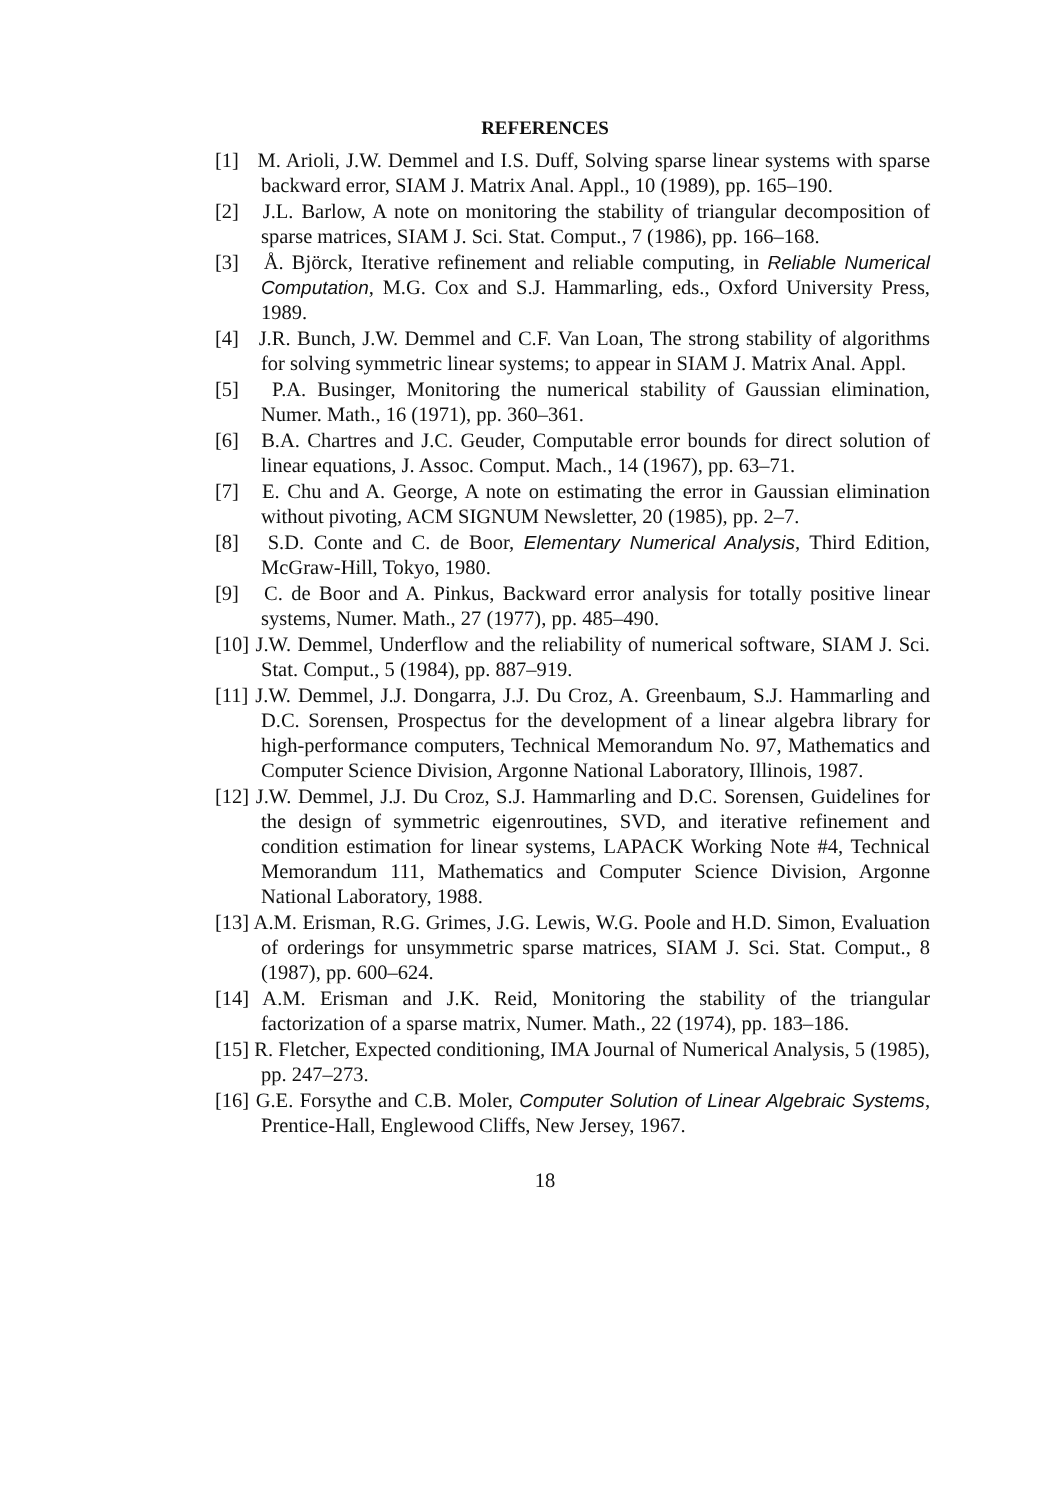REFERENCES
[1] M. Arioli, J.W. Demmel and I.S. Duff, Solving sparse linear systems with sparse backward error, SIAM J. Matrix Anal. Appl., 10 (1989), pp. 165–190.
[2] J.L. Barlow, A note on monitoring the stability of triangular decomposition of sparse matrices, SIAM J. Sci. Stat. Comput., 7 (1986), pp. 166–168.
[3] Å. Björck, Iterative refinement and reliable computing, in Reliable Numerical Computation, M.G. Cox and S.J. Hammarling, eds., Oxford University Press, 1989.
[4] J.R. Bunch, J.W. Demmel and C.F. Van Loan, The strong stability of algorithms for solving symmetric linear systems; to appear in SIAM J. Matrix Anal. Appl.
[5] P.A. Businger, Monitoring the numerical stability of Gaussian elimination, Numer. Math., 16 (1971), pp. 360–361.
[6] B.A. Chartres and J.C. Geuder, Computable error bounds for direct solution of linear equations, J. Assoc. Comput. Mach., 14 (1967), pp. 63–71.
[7] E. Chu and A. George, A note on estimating the error in Gaussian elimination without pivoting, ACM SIGNUM Newsletter, 20 (1985), pp. 2–7.
[8] S.D. Conte and C. de Boor, Elementary Numerical Analysis, Third Edition, McGraw-Hill, Tokyo, 1980.
[9] C. de Boor and A. Pinkus, Backward error analysis for totally positive linear systems, Numer. Math., 27 (1977), pp. 485–490.
[10] J.W. Demmel, Underflow and the reliability of numerical software, SIAM J. Sci. Stat. Comput., 5 (1984), pp. 887–919.
[11] J.W. Demmel, J.J. Dongarra, J.J. Du Croz, A. Greenbaum, S.J. Hammarling and D.C. Sorensen, Prospectus for the development of a linear algebra library for high-performance computers, Technical Memorandum No. 97, Mathematics and Computer Science Division, Argonne National Laboratory, Illinois, 1987.
[12] J.W. Demmel, J.J. Du Croz, S.J. Hammarling and D.C. Sorensen, Guidelines for the design of symmetric eigenroutines, SVD, and iterative refinement and condition estimation for linear systems, LAPACK Working Note #4, Technical Memorandum 111, Mathematics and Computer Science Division, Argonne National Laboratory, 1988.
[13] A.M. Erisman, R.G. Grimes, J.G. Lewis, W.G. Poole and H.D. Simon, Evaluation of orderings for unsymmetric sparse matrices, SIAM J. Sci. Stat. Comput., 8 (1987), pp. 600–624.
[14] A.M. Erisman and J.K. Reid, Monitoring the stability of the triangular factorization of a sparse matrix, Numer. Math., 22 (1974), pp. 183–186.
[15] R. Fletcher, Expected conditioning, IMA Journal of Numerical Analysis, 5 (1985), pp. 247–273.
[16] G.E. Forsythe and C.B. Moler, Computer Solution of Linear Algebraic Systems, Prentice-Hall, Englewood Cliffs, New Jersey, 1967.
18